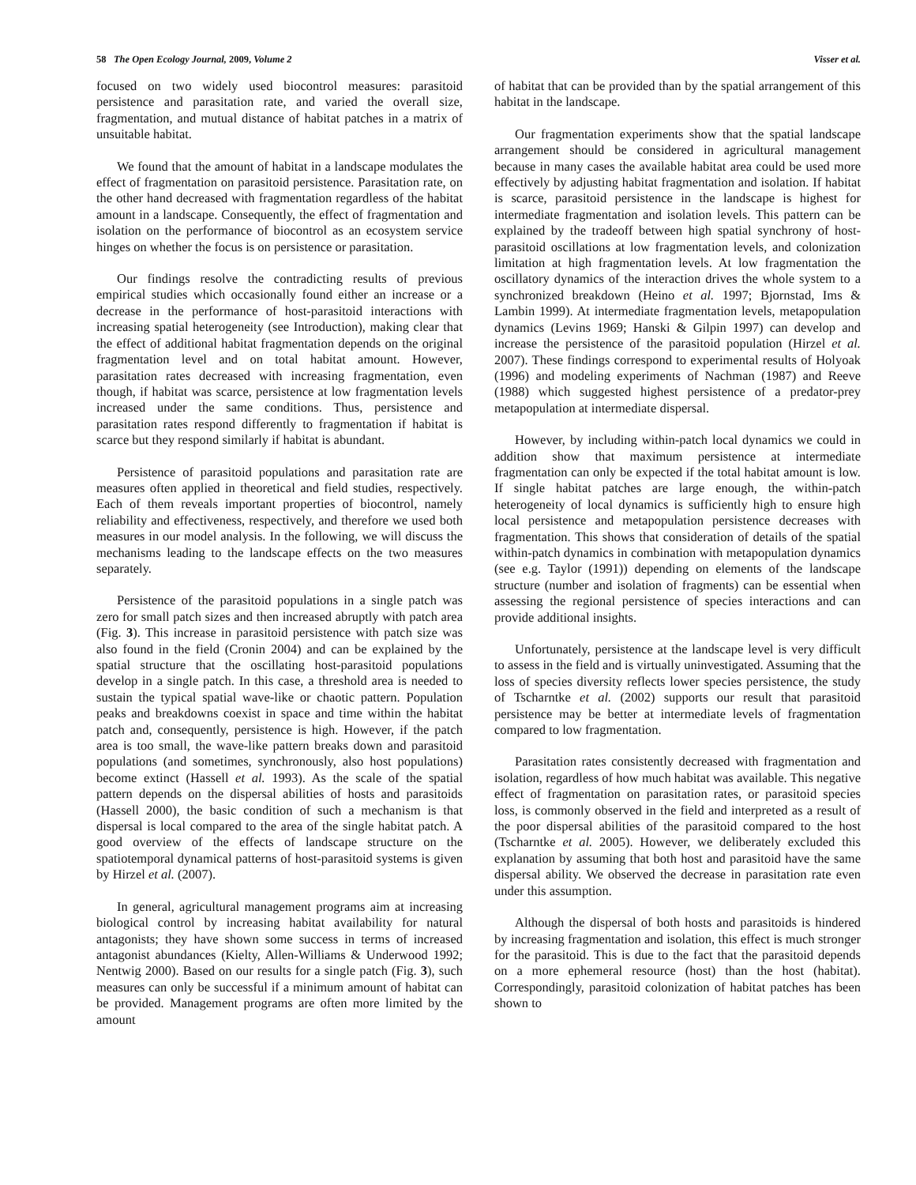58 The Open Ecology Journal, 2009, Volume 2 Visser et al.
focused on two widely used biocontrol measures: parasitoid persistence and parasitation rate, and varied the overall size, fragmentation, and mutual distance of habitat patches in a matrix of unsuitable habitat.
We found that the amount of habitat in a landscape modulates the effect of fragmentation on parasitoid persistence. Parasitation rate, on the other hand decreased with fragmentation regardless of the habitat amount in a landscape. Consequently, the effect of fragmentation and isolation on the performance of biocontrol as an ecosystem service hinges on whether the focus is on persistence or parasitation.
Our findings resolve the contradicting results of previous empirical studies which occasionally found either an increase or a decrease in the performance of host-parasitoid interactions with increasing spatial heterogeneity (see Introduction), making clear that the effect of additional habitat fragmentation depends on the original fragmentation level and on total habitat amount. However, parasitation rates decreased with increasing fragmentation, even though, if habitat was scarce, persistence at low fragmentation levels increased under the same conditions. Thus, persistence and parasitation rates respond differently to fragmentation if habitat is scarce but they respond similarly if habitat is abundant.
Persistence of parasitoid populations and parasitation rate are measures often applied in theoretical and field studies, respectively. Each of them reveals important properties of biocontrol, namely reliability and effectiveness, respectively, and therefore we used both measures in our model analysis. In the following, we will discuss the mechanisms leading to the landscape effects on the two measures separately.
Persistence of the parasitoid populations in a single patch was zero for small patch sizes and then increased abruptly with patch area (Fig. 3). This increase in parasitoid persistence with patch size was also found in the field (Cronin 2004) and can be explained by the spatial structure that the oscillating host-parasitoid populations develop in a single patch. In this case, a threshold area is needed to sustain the typical spatial wave-like or chaotic pattern. Population peaks and breakdowns coexist in space and time within the habitat patch and, consequently, persistence is high. However, if the patch area is too small, the wave-like pattern breaks down and parasitoid populations (and sometimes, synchronously, also host populations) become extinct (Hassell et al. 1993). As the scale of the spatial pattern depends on the dispersal abilities of hosts and parasitoids (Hassell 2000), the basic condition of such a mechanism is that dispersal is local compared to the area of the single habitat patch. A good overview of the effects of landscape structure on the spatiotemporal dynamical patterns of host-parasitoid systems is given by Hirzel et al. (2007).
In general, agricultural management programs aim at increasing biological control by increasing habitat availability for natural antagonists; they have shown some success in terms of increased antagonist abundances (Kielty, Allen-Williams & Underwood 1992; Nentwig 2000). Based on our results for a single patch (Fig. 3), such measures can only be successful if a minimum amount of habitat can be provided. Management programs are often more limited by the amount
of habitat that can be provided than by the spatial arrangement of this habitat in the landscape.
Our fragmentation experiments show that the spatial landscape arrangement should be considered in agricultural management because in many cases the available habitat area could be used more effectively by adjusting habitat fragmentation and isolation. If habitat is scarce, parasitoid persistence in the landscape is highest for intermediate fragmentation and isolation levels. This pattern can be explained by the tradeoff between high spatial synchrony of host-parasitoid oscillations at low fragmentation levels, and colonization limitation at high fragmentation levels. At low fragmentation the oscillatory dynamics of the interaction drives the whole system to a synchronized breakdown (Heino et al. 1997; Bjornstad, Ims & Lambin 1999). At intermediate fragmentation levels, metapopulation dynamics (Levins 1969; Hanski & Gilpin 1997) can develop and increase the persistence of the parasitoid population (Hirzel et al. 2007). These findings correspond to experimental results of Holyoak (1996) and modeling experiments of Nachman (1987) and Reeve (1988) which suggested highest persistence of a predator-prey metapopulation at intermediate dispersal.
However, by including within-patch local dynamics we could in addition show that maximum persistence at intermediate fragmentation can only be expected if the total habitat amount is low. If single habitat patches are large enough, the within-patch heterogeneity of local dynamics is sufficiently high to ensure high local persistence and metapopulation persistence decreases with fragmentation. This shows that consideration of details of the spatial within-patch dynamics in combination with metapopulation dynamics (see e.g. Taylor (1991)) depending on elements of the landscape structure (number and isolation of fragments) can be essential when assessing the regional persistence of species interactions and can provide additional insights.
Unfortunately, persistence at the landscape level is very difficult to assess in the field and is virtually uninvestigated. Assuming that the loss of species diversity reflects lower species persistence, the study of Tscharntke et al. (2002) supports our result that parasitoid persistence may be better at intermediate levels of fragmentation compared to low fragmentation.
Parasitation rates consistently decreased with fragmentation and isolation, regardless of how much habitat was available. This negative effect of fragmentation on parasitation rates, or parasitoid species loss, is commonly observed in the field and interpreted as a result of the poor dispersal abilities of the parasitoid compared to the host (Tscharntke et al. 2005). However, we deliberately excluded this explanation by assuming that both host and parasitoid have the same dispersal ability. We observed the decrease in parasitation rate even under this assumption.
Although the dispersal of both hosts and parasitoids is hindered by increasing fragmentation and isolation, this effect is much stronger for the parasitoid. This is due to the fact that the parasitoid depends on a more ephemeral resource (host) than the host (habitat). Correspondingly, parasitoid colonization of habitat patches has been shown to